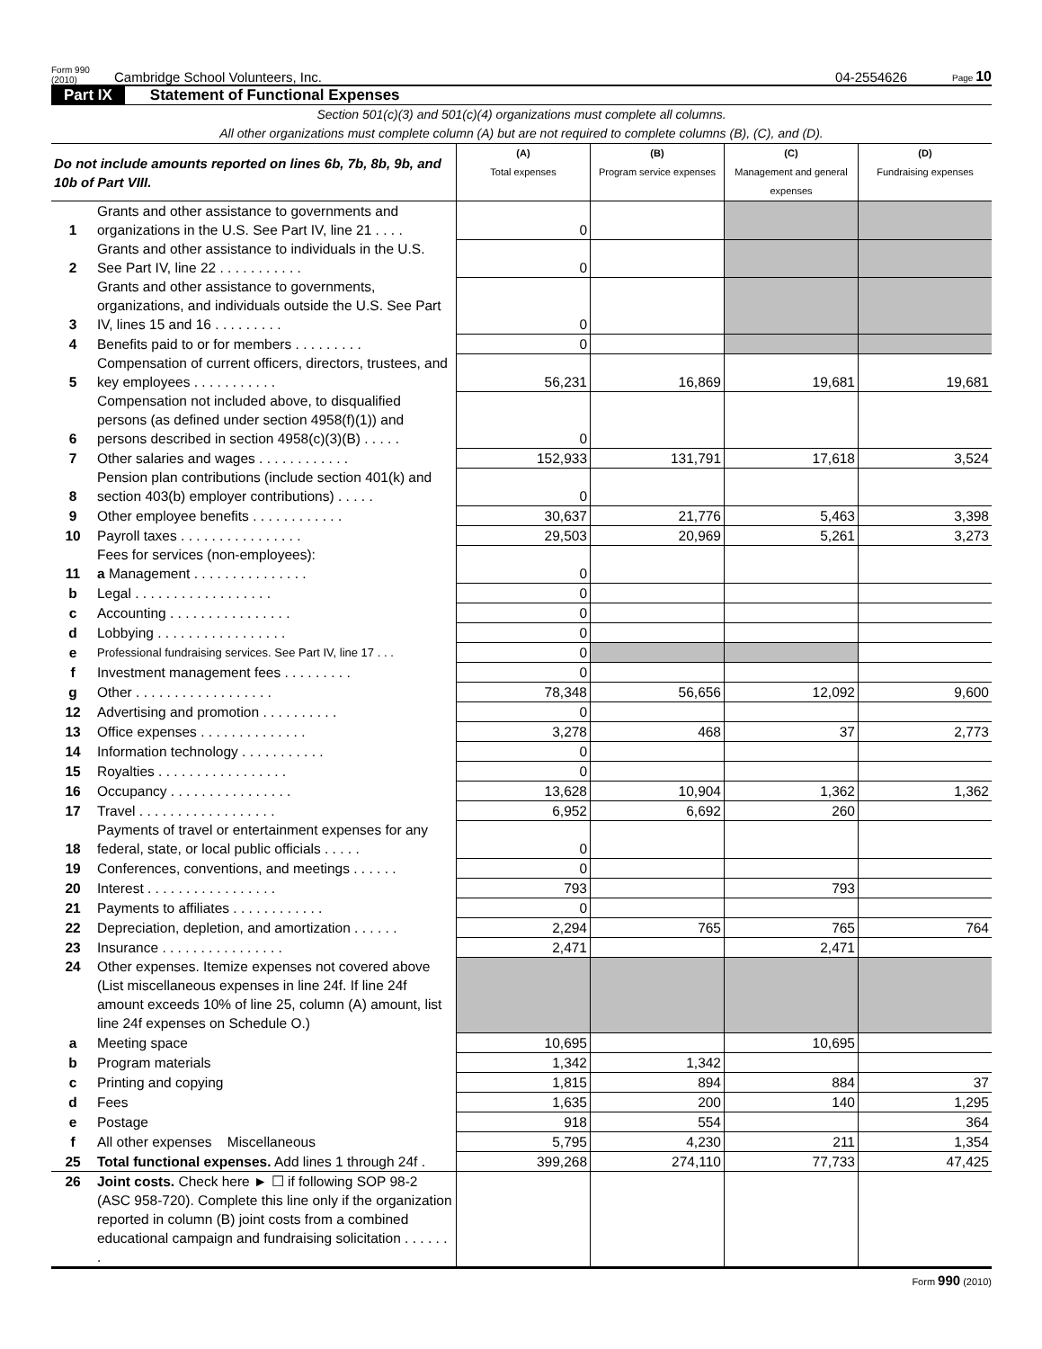Form 990 (2010) Cambridge School Volunteers, Inc. 04-2554626 Page 10
Part IX Statement of Functional Expenses
Section 501(c)(3) and 501(c)(4) organizations must complete all columns.
All other organizations must complete column (A) but are not required to complete columns (B), (C), and (D).
| Do not include amounts reported on lines 6b, 7b, 8b, 9b, and 10b of Part VIII. | | (A) Total expenses | (B) Program service expenses | (C) Management and general expenses | (D) Fundraising expenses |
| --- | --- | --- | --- | --- | --- |
| 1 | Grants and other assistance to governments and organizations in the U.S. See Part IV, line 21 . . . . | 0 | | | |
| 2 | Grants and other assistance to individuals in the U.S. See Part IV, line 22 . . . . . . . . . . . | 0 | | | |
| 3 | Grants and other assistance to governments, organizations, and individuals outside the U.S. See Part IV, lines 15 and 16 . . . . . . . . . | 0 | | | |
| 4 | Benefits paid to or for members . . . . . . . . . | 0 | | | |
| 5 | Compensation of current officers, directors, trustees, and key employees . . . . . . . . . . . | 56,231 | 16,869 | 19,681 | 19,681 |
| 6 | Compensation not included above, to disqualified persons (as defined under section 4958(f)(1)) and persons described in section 4958(c)(3)(B) . . . . . | 0 | | | |
| 7 | Other salaries and wages . . . . . . . . . . . . | 152,933 | 131,791 | 17,618 | 3,524 |
| 8 | Pension plan contributions (include section 401(k) and section 403(b) employer contributions) . . . . . | 0 | | | |
| 9 | Other employee benefits . . . . . . . . . . . . | 30,637 | 21,776 | 5,463 | 3,398 |
| 10 | Payroll taxes . . . . . . . . . . . . . . . . | 29,503 | 20,969 | 5,261 | 3,273 |
| 11 | Fees for services (non-employees): a Management . . . . . . . . . . . . . . . | 0 | | | |
| b | Legal . . . . . . . . . . . . . . . . . . | 0 | | | |
| c | Accounting . . . . . . . . . . . . . . . . | 0 | | | |
| d | Lobbying . . . . . . . . . . . . . . . . . | 0 | | | |
| e | Professional fundraising services. See Part IV, line 17 . . . | 0 | | | |
| f | Investment management fees . . . . . . . . . | 0 | | | |
| g | Other . . . . . . . . . . . . . . . . . . | 78,348 | 56,656 | 12,092 | 9,600 |
| 12 | Advertising and promotion . . . . . . . . . . | 0 | | | |
| 13 | Office expenses . . . . . . . . . . . . . . | 3,278 | 468 | 37 | 2,773 |
| 14 | Information technology . . . . . . . . . . . | 0 | | | |
| 15 | Royalties . . . . . . . . . . . . . . . . . | 0 | | | |
| 16 | Occupancy . . . . . . . . . . . . . . . . | 13,628 | 10,904 | 1,362 | 1,362 |
| 17 | Travel . . . . . . . . . . . . . . . . . . | 6,952 | 6,692 | 260 | |
| 18 | Payments of travel or entertainment expenses for any federal, state, or local public officials . . . . . | 0 | | | |
| 19 | Conferences, conventions, and meetings . . . . . . | 0 | | | |
| 20 | Interest . . . . . . . . . . . . . . . . . | 793 | | 793 | |
| 21 | Payments to affiliates . . . . . . . . . . . . | 0 | | | |
| 22 | Depreciation, depletion, and amortization . . . . . . | 2,294 | 765 | 765 | 764 |
| 23 | Insurance . . . . . . . . . . . . . . . . | 2,471 | | 2,471 | |
| 24 | Other expenses. Itemize expenses not covered above (List miscellaneous expenses in line 24f. If line 24f amount exceeds 10% of line 25, column (A) amount, list line 24f expenses on Schedule O.) | | | | |
| a | Meeting space | 10,695 | | 10,695 | |
| b | Program materials | 1,342 | 1,342 | | |
| c | Printing and copying | 1,815 | 894 | 884 | 37 |
| d | Fees | 1,635 | 200 | 140 | 1,295 |
| e | Postage | 918 | 554 | | 364 |
| f | All other expenses Miscellaneous | 5,795 | 4,230 | 211 | 1,354 |
| 25 | Total functional expenses. Add lines 1 through 24f . | 399,268 | 274,110 | 77,733 | 47,425 |
| 26 | Joint costs. Check here ► ☐ if following SOP 98-2 (ASC 958-720). Complete this line only if the organization reported in column (B) joint costs from a combined educational campaign and fundraising solicitation . . . . . . . | | | | |
Form 990 (2010)